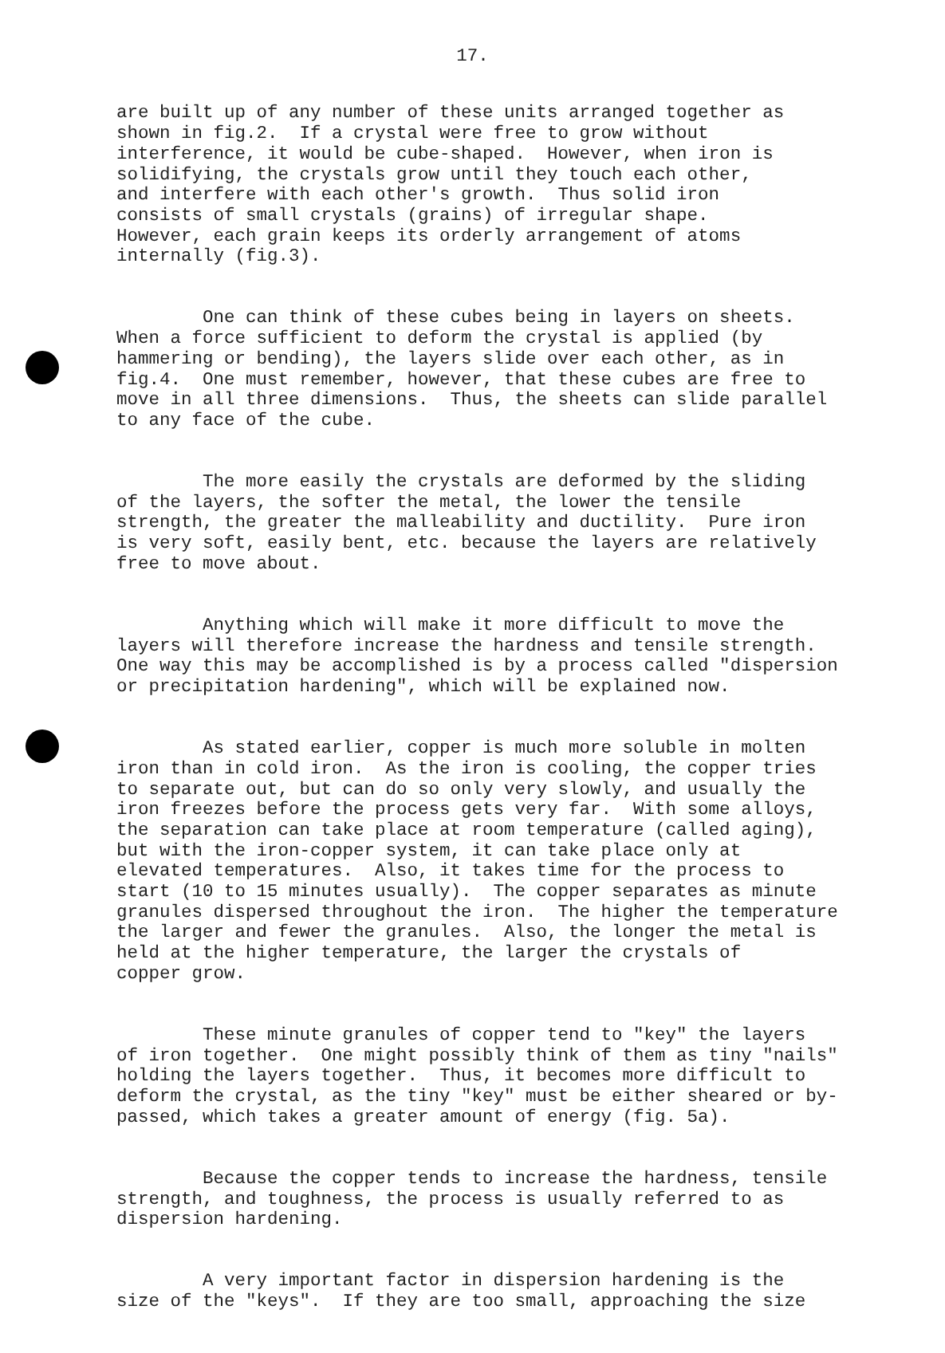17.
are built up of any number of these units arranged together as shown in fig.2. If a crystal were free to grow without interference, it would be cube-shaped. However, when iron is solidifying, the crystals grow until they touch each other, and interfere with each other's growth. Thus solid iron consists of small crystals (grains) of irregular shape. However, each grain keeps its orderly arrangement of atoms internally (fig.3).
One can think of these cubes being in layers on sheets. When a force sufficient to deform the crystal is applied (by hammering or bending), the layers slide over each other, as in fig.4. One must remember, however, that these cubes are free to move in all three dimensions. Thus, the sheets can slide parallel to any face of the cube.
The more easily the crystals are deformed by the sliding of the layers, the softer the metal, the lower the tensile strength, the greater the malleability and ductility. Pure iron is very soft, easily bent, etc. because the layers are relatively free to move about.
Anything which will make it more difficult to move the layers will therefore increase the hardness and tensile strength. One way this may be accomplished is by a process called "dispersion or precipitation hardening", which will be explained now.
As stated earlier, copper is much more soluble in molten iron than in cold iron. As the iron is cooling, the copper tries to separate out, but can do so only very slowly, and usually the iron freezes before the process gets very far. With some alloys, the separation can take place at room temperature (called aging), but with the iron-copper system, it can take place only at elevated temperatures. Also, it takes time for the process to start (10 to 15 minutes usually). The copper separates as minute granules dispersed throughout the iron. The higher the temperature the larger and fewer the granules. Also, the longer the metal is held at the higher temperature, the larger the crystals of copper grow.
These minute granules of copper tend to "key" the layers of iron together. One might possibly think of them as tiny "nails" holding the layers together. Thus, it becomes more difficult to deform the crystal, as the tiny "key" must be either sheared or by- passed, which takes a greater amount of energy (fig. 5a).
Because the copper tends to increase the hardness, tensile strength, and toughness, the process is usually referred to as dispersion hardening.
A very important factor in dispersion hardening is the size of the "keys". If they are too small, approaching the size